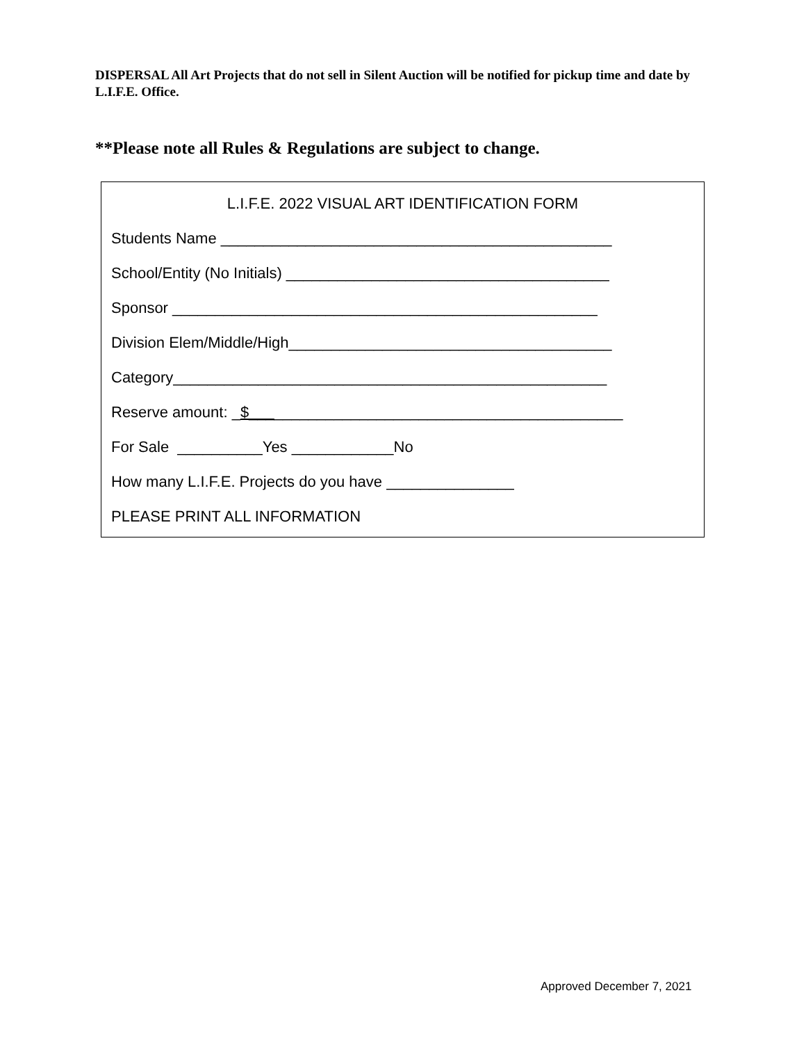DISPERSAL All Art Projects that do not sell in Silent Auction will be notified for pickup time and date by L.I.F.E. Office.
**Please note all Rules & Regulations are subject to change.
L.I.F.E. 2022 VISUAL ART IDENTIFICATION FORM
Students Name ______________________________________________
School/Entity (No Initials) ______________________________________
Sponsor __________________________________________________
Division Elem/Middle/High______________________________________
Category___________________________________________________
Reserve amount: _$____________________________________________
For Sale __________Yes ____________No
How many L.I.F.E. Projects do you have _______________
PLEASE PRINT ALL INFORMATION
Approved December 7, 2021